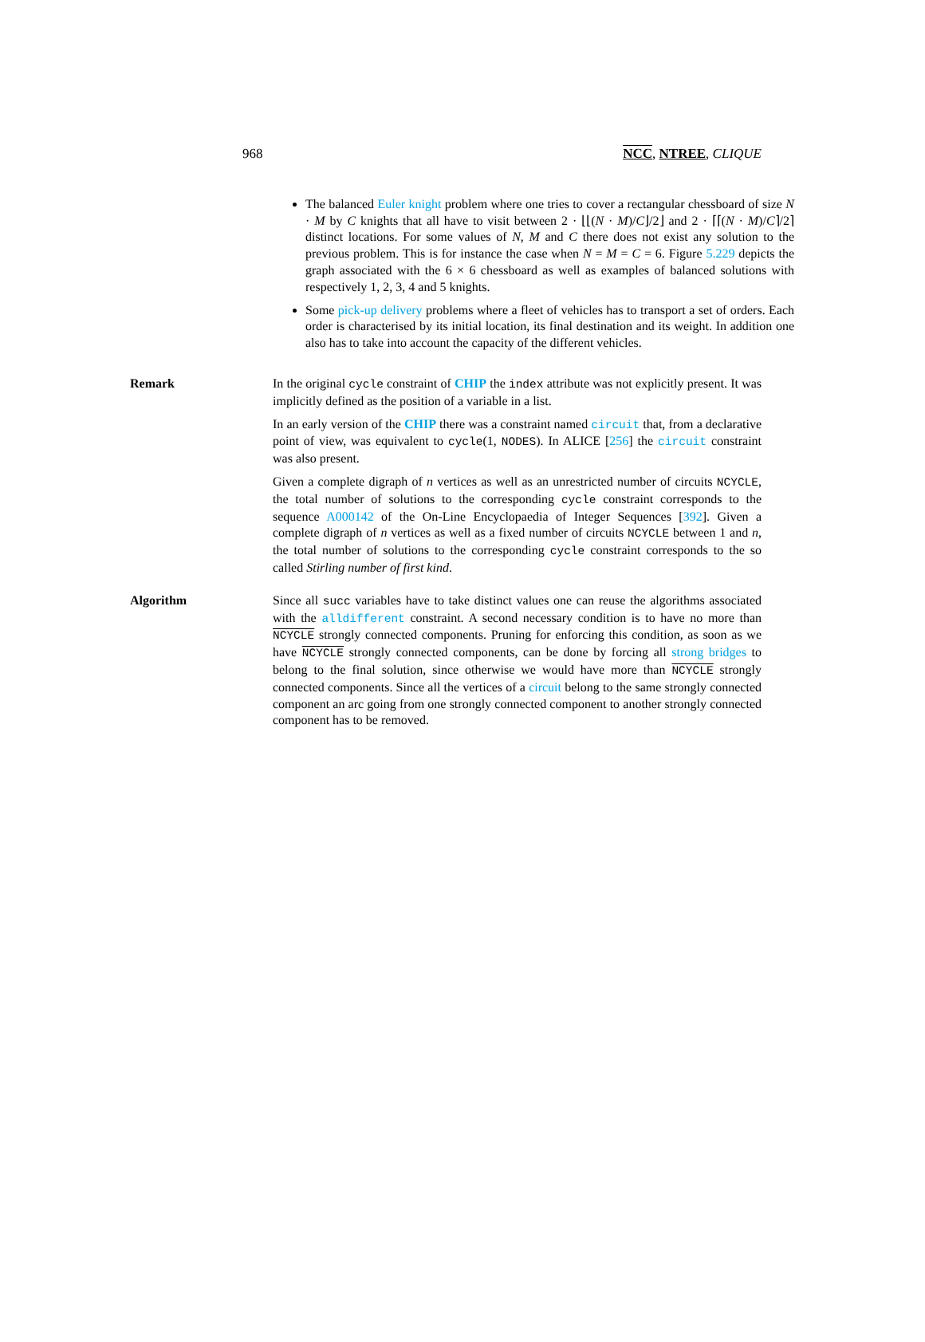968 NCC, NTREE, CLIQUE
The balanced Euler knight problem where one tries to cover a rectangular chessboard of size N · M by C knights that all have to visit between 2 · ⌊⌊(N · M)/C⌋/2⌋ and 2 · ⌈⌈(N · M)/C⌉/2⌉ distinct locations. For some values of N, M and C there does not exist any solution to the previous problem. This is for instance the case when N = M = C = 6. Figure 5.229 depicts the graph associated with the 6 × 6 chessboard as well as examples of balanced solutions with respectively 1, 2, 3, 4 and 5 knights.
Some pick-up delivery problems where a fleet of vehicles has to transport a set of orders. Each order is characterised by its initial location, its final destination and its weight. In addition one also has to take into account the capacity of the different vehicles.
Remark In the original cycle constraint of CHIP the index attribute was not explicitly present. It was implicitly defined as the position of a variable in a list.
In an early version of the CHIP there was a constraint named circuit that, from a declarative point of view, was equivalent to cycle(1, NODES). In ALICE [256] the circuit constraint was also present.
Given a complete digraph of n vertices as well as an unrestricted number of circuits NCYCLE, the total number of solutions to the corresponding cycle constraint corresponds to the sequence A000142 of the On-Line Encyclopaedia of Integer Sequences [392]. Given a complete digraph of n vertices as well as a fixed number of circuits NCYCLE between 1 and n, the total number of solutions to the corresponding cycle constraint corresponds to the so called Stirling number of first kind.
Algorithm Since all succ variables have to take distinct values one can reuse the algorithms associated with the alldifferent constraint. A second necessary condition is to have no more than NCYCLE strongly connected components. Pruning for enforcing this condition, as soon as we have NCYCLE strongly connected components, can be done by forcing all strong bridges to belong to the final solution, since otherwise we would have more than NCYCLE strongly connected components. Since all the vertices of a circuit belong to the same strongly connected component an arc going from one strongly connected component to another strongly connected component has to be removed.